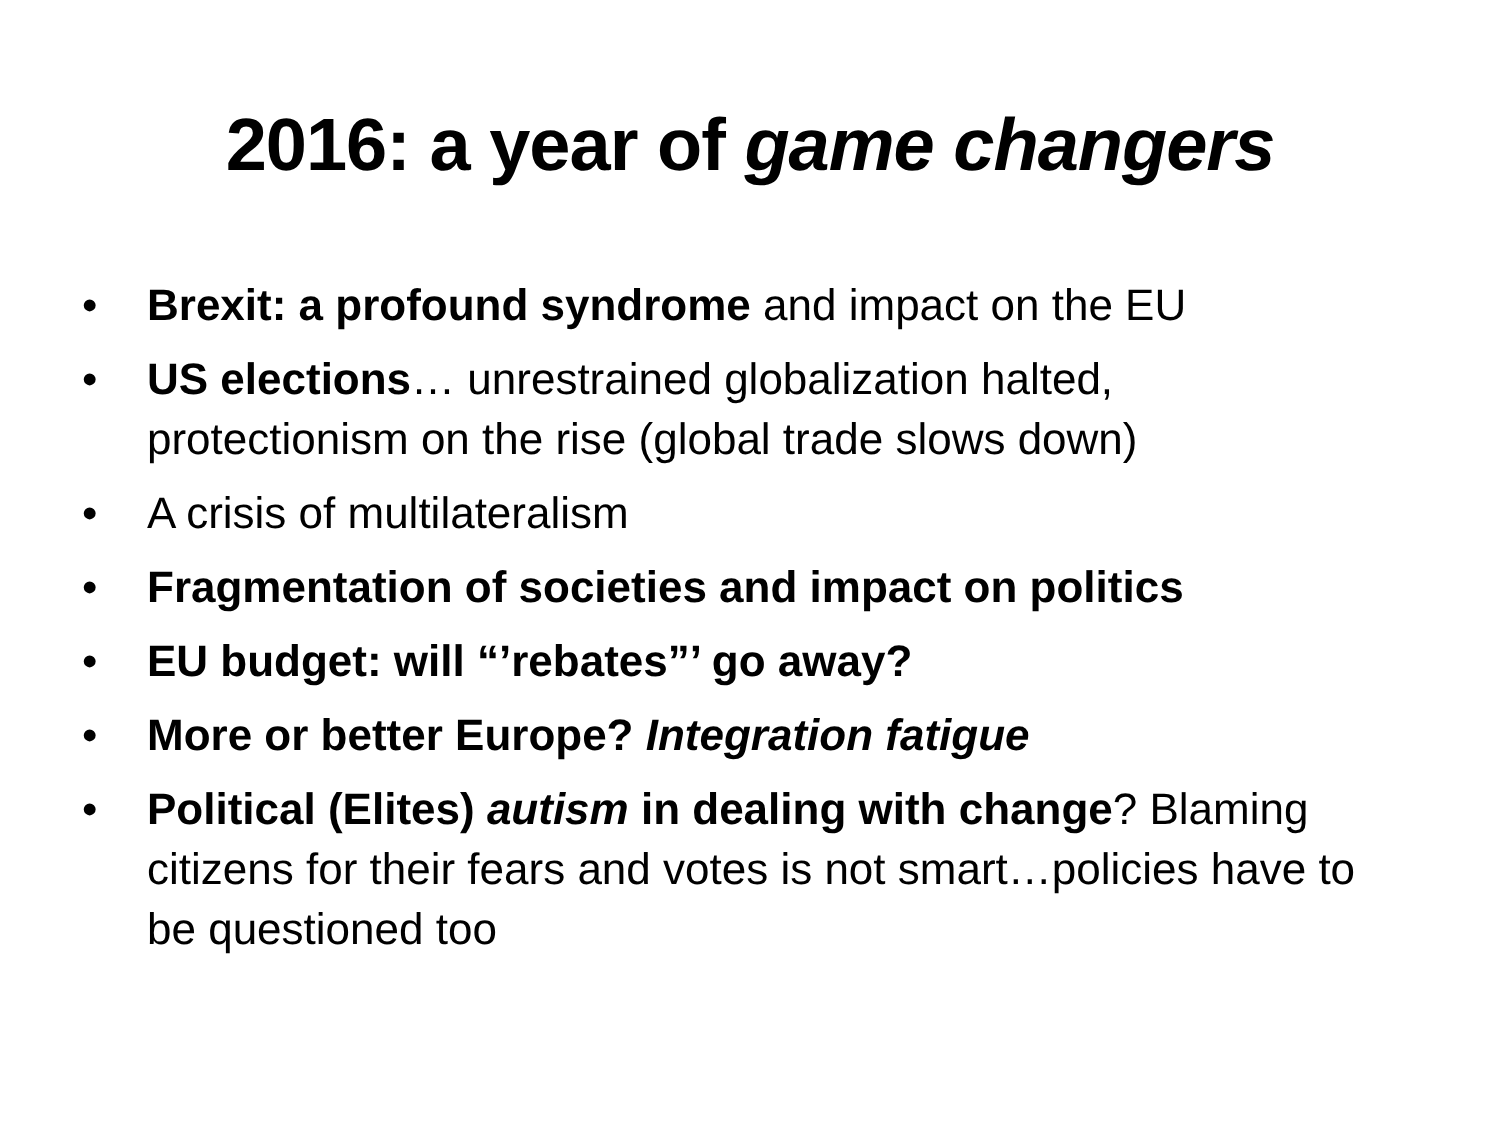2016: a year of game changers
• Brexit: a profound syndrome and impact on the EU
• US elections… unrestrained globalization halted, protectionism on the rise (global trade slows down)
• A crisis of multilateralism
• Fragmentation of societies and impact on politics
• EU budget: will “’rebates”’ go away?
• More or better Europe? Integration fatigue
• Political (Elites) autism in dealing with change? Blaming citizens for their fears and votes is not smart…policies have to be questioned too